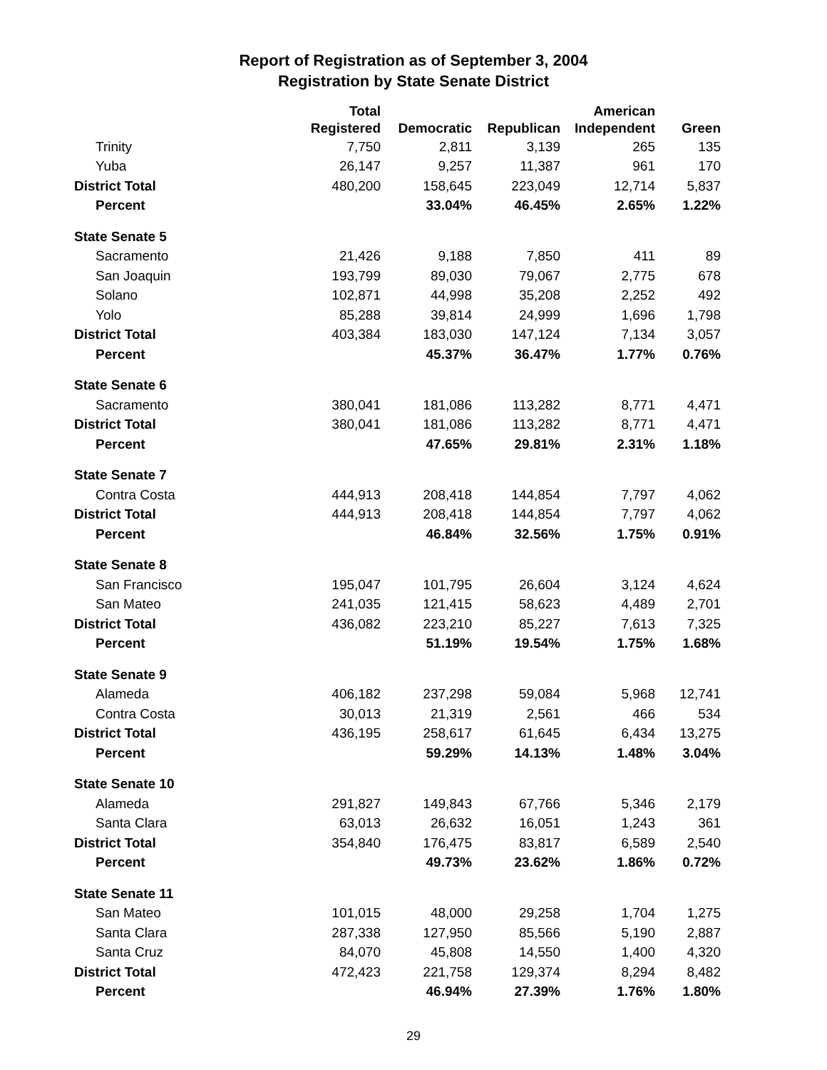Report of Registration as of September 3, 2004
Registration by State Senate District
| | Total Registered | Democratic | Republican | American Independent | Green |
| --- | --- | --- | --- | --- | --- |
| Trinity | 7,750 | 2,811 | 3,139 | 265 | 135 |
| Yuba | 26,147 | 9,257 | 11,387 | 961 | 170 |
| District Total | 480,200 | 158,645 | 223,049 | 12,714 | 5,837 |
| Percent | | 33.04% | 46.45% | 2.65% | 1.22% |
| State Senate 5 | | | | | |
| Sacramento | 21,426 | 9,188 | 7,850 | 411 | 89 |
| San Joaquin | 193,799 | 89,030 | 79,067 | 2,775 | 678 |
| Solano | 102,871 | 44,998 | 35,208 | 2,252 | 492 |
| Yolo | 85,288 | 39,814 | 24,999 | 1,696 | 1,798 |
| District Total | 403,384 | 183,030 | 147,124 | 7,134 | 3,057 |
| Percent | | 45.37% | 36.47% | 1.77% | 0.76% |
| State Senate 6 | | | | | |
| Sacramento | 380,041 | 181,086 | 113,282 | 8,771 | 4,471 |
| District Total | 380,041 | 181,086 | 113,282 | 8,771 | 4,471 |
| Percent | | 47.65% | 29.81% | 2.31% | 1.18% |
| State Senate 7 | | | | | |
| Contra Costa | 444,913 | 208,418 | 144,854 | 7,797 | 4,062 |
| District Total | 444,913 | 208,418 | 144,854 | 7,797 | 4,062 |
| Percent | | 46.84% | 32.56% | 1.75% | 0.91% |
| State Senate 8 | | | | | |
| San Francisco | 195,047 | 101,795 | 26,604 | 3,124 | 4,624 |
| San Mateo | 241,035 | 121,415 | 58,623 | 4,489 | 2,701 |
| District Total | 436,082 | 223,210 | 85,227 | 7,613 | 7,325 |
| Percent | | 51.19% | 19.54% | 1.75% | 1.68% |
| State Senate 9 | | | | | |
| Alameda | 406,182 | 237,298 | 59,084 | 5,968 | 12,741 |
| Contra Costa | 30,013 | 21,319 | 2,561 | 466 | 534 |
| District Total | 436,195 | 258,617 | 61,645 | 6,434 | 13,275 |
| Percent | | 59.29% | 14.13% | 1.48% | 3.04% |
| State Senate 10 | | | | | |
| Alameda | 291,827 | 149,843 | 67,766 | 5,346 | 2,179 |
| Santa Clara | 63,013 | 26,632 | 16,051 | 1,243 | 361 |
| District Total | 354,840 | 176,475 | 83,817 | 6,589 | 2,540 |
| Percent | | 49.73% | 23.62% | 1.86% | 0.72% |
| State Senate 11 | | | | | |
| San Mateo | 101,015 | 48,000 | 29,258 | 1,704 | 1,275 |
| Santa Clara | 287,338 | 127,950 | 85,566 | 5,190 | 2,887 |
| Santa Cruz | 84,070 | 45,808 | 14,550 | 1,400 | 4,320 |
| District Total | 472,423 | 221,758 | 129,374 | 8,294 | 8,482 |
| Percent | | 46.94% | 27.39% | 1.76% | 1.80% |
29